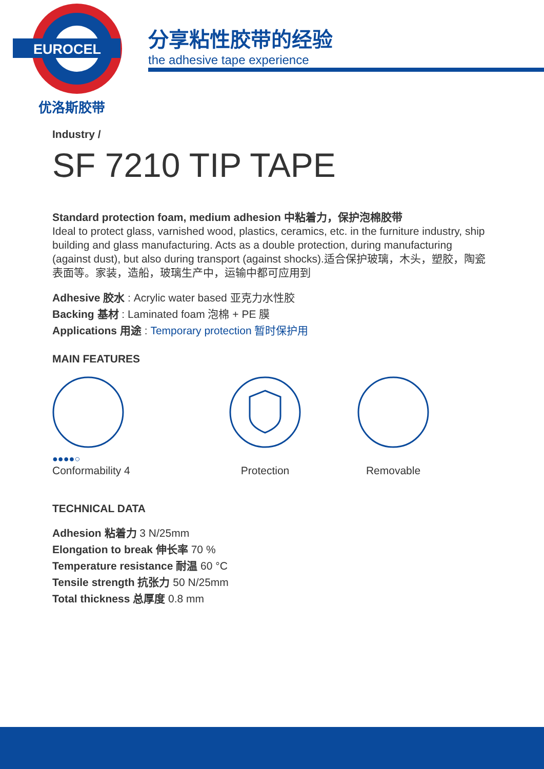EUROCEL
优洛斯胶带
分享粘性胶带的经验
the adhesive tape experience
Industry /
SF 7210 TIP TAPE
Standard protection foam, medium adhesion 中粘着力，保护泡棉胶带
Ideal to protect glass, varnished wood, plastics, ceramics, etc. in the furniture industry, ship building and glass manufacturing. Acts as a double protection, during manufacturing (against dust), but also during transport (against shocks).适合保护玻璃，木头，塑胶，陶瓷表面等。家装，造船，玻璃生产中，运输中都可应用到
Adhesive 胶水 : Acrylic water based 亚克力水性胶
Backing 基材 : Laminated foam 泡棉 + PE 膜
Applications 用途 : Temporary protection 暂时保护用
MAIN FEATURES
●●●●○
Conformability 4
Protection
Removable
TECHNICAL DATA
Adhesion 粘着力 3 N/25mm
Elongation to break 伸长率 70 %
Temperature resistance 耐温 60 °C
Tensile strength 抗张力 50 N/25mm
Total thickness 总厚度 0.8 mm